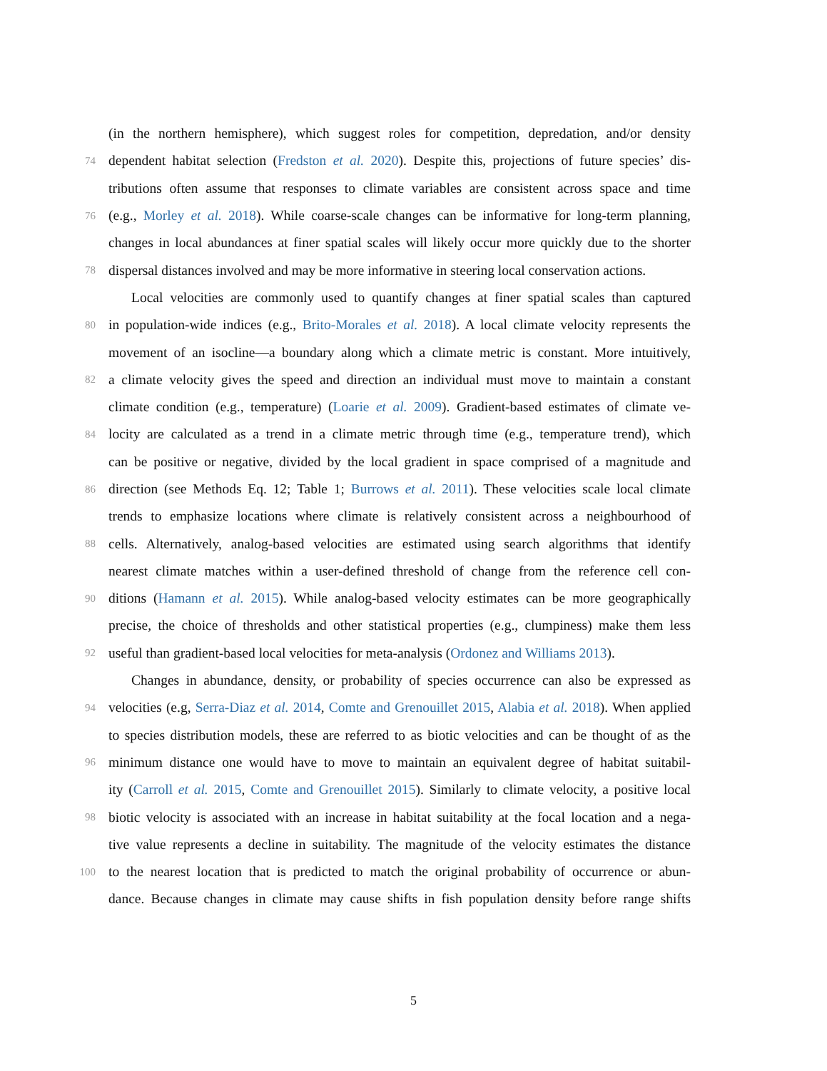(in the northern hemisphere), which suggest roles for competition, depredation, and/or density
74 dependent habitat selection (Fredston et al. 2020). Despite this, projections of future species’ dis-
tributions often assume that responses to climate variables are consistent across space and time
76 (e.g., Morley et al. 2018). While coarse-scale changes can be informative for long-term planning,
changes in local abundances at finer spatial scales will likely occur more quickly due to the shorter
78 dispersal distances involved and may be more informative in steering local conservation actions.
Local velocities are commonly used to quantify changes at finer spatial scales than captured
80 in population-wide indices (e.g., Brito-Morales et al. 2018). A local climate velocity represents the
movement of an isocline—a boundary along which a climate metric is constant. More intuitively,
82 a climate velocity gives the speed and direction an individual must move to maintain a constant
climate condition (e.g., temperature) (Loarie et al. 2009). Gradient-based estimates of climate ve-
84 locity are calculated as a trend in a climate metric through time (e.g., temperature trend), which
can be positive or negative, divided by the local gradient in space comprised of a magnitude and
86 direction (see Methods Eq. 12; Table 1; Burrows et al. 2011). These velocities scale local climate
trends to emphasize locations where climate is relatively consistent across a neighbourhood of
88 cells. Alternatively, analog-based velocities are estimated using search algorithms that identify
nearest climate matches within a user-defined threshold of change from the reference cell con-
90 ditions (Hamann et al. 2015). While analog-based velocity estimates can be more geographically
precise, the choice of thresholds and other statistical properties (e.g., clumpiness) make them less
92 useful than gradient-based local velocities for meta-analysis (Ordonez and Williams 2013).
Changes in abundance, density, or probability of species occurrence can also be expressed as
94 velocities (e.g, Serra-Diaz et al. 2014, Comte and Grenouillet 2015, Alabia et al. 2018). When applied
to species distribution models, these are referred to as biotic velocities and can be thought of as the
96 minimum distance one would have to move to maintain an equivalent degree of habitat suitabil-
ity (Carroll et al. 2015, Comte and Grenouillet 2015). Similarly to climate velocity, a positive local
98 biotic velocity is associated with an increase in habitat suitability at the focal location and a nega-
tive value represents a decline in suitability. The magnitude of the velocity estimates the distance
100 to the nearest location that is predicted to match the original probability of occurrence or abun-
dance. Because changes in climate may cause shifts in fish population density before range shifts
5